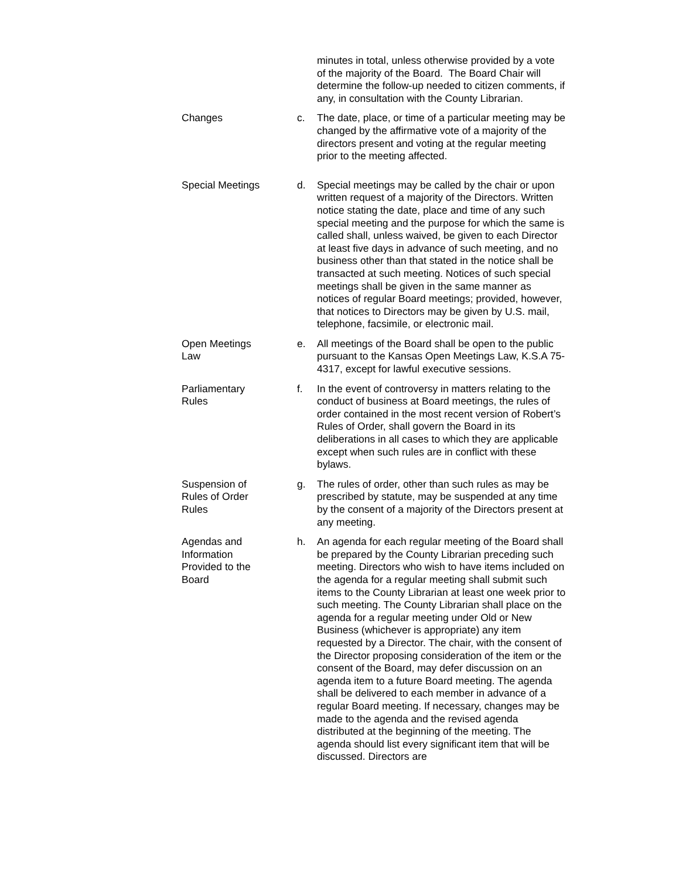minutes in total, unless otherwise provided by a vote of the majority of the Board. The Board Chair will determine the follow-up needed to citizen comments, if any, in consultation with the County Librarian.
Changes c. The date, place, or time of a particular meeting may be changed by the affirmative vote of a majority of the directors present and voting at the regular meeting prior to the meeting affected.
Special Meetings d. Special meetings may be called by the chair or upon written request of a majority of the Directors. Written notice stating the date, place and time of any such special meeting and the purpose for which the same is called shall, unless waived, be given to each Director at least five days in advance of such meeting, and no business other than that stated in the notice shall be transacted at such meeting. Notices of such special meetings shall be given in the same manner as notices of regular Board meetings; provided, however, that notices to Directors may be given by U.S. mail, telephone, facsimile, or electronic mail.
Open Meetings
Law
e. All meetings of the Board shall be open to the public pursuant to the Kansas Open Meetings Law, K.S.A 75-4317, except for lawful executive sessions.
Parliamentary
Rules
f. In the event of controversy in matters relating to the conduct of business at Board meetings, the rules of order contained in the most recent version of Robert’s Rules of Order, shall govern the Board in its deliberations in all cases to which they are applicable except when such rules are in conflict with these bylaws.
Suspension of
Rules of Order
Rules
g. The rules of order, other than such rules as may be prescribed by statute, may be suspended at any time by the consent of a majority of the Directors present at any meeting.
Agendas and
Information
Provided to the
Board
h. An agenda for each regular meeting of the Board shall be prepared by the County Librarian preceding such meeting. Directors who wish to have items included on the agenda for a regular meeting shall submit such items to the County Librarian at least one week prior to such meeting. The County Librarian shall place on the agenda for a regular meeting under Old or New Business (whichever is appropriate) any item requested by a Director. The chair, with the consent of the Director proposing consideration of the item or the consent of the Board, may defer discussion on an agenda item to a future Board meeting. The agenda shall be delivered to each member in advance of a regular Board meeting. If necessary, changes may be made to the agenda and the revised agenda distributed at the beginning of the meeting. The agenda should list every significant item that will be discussed. Directors are